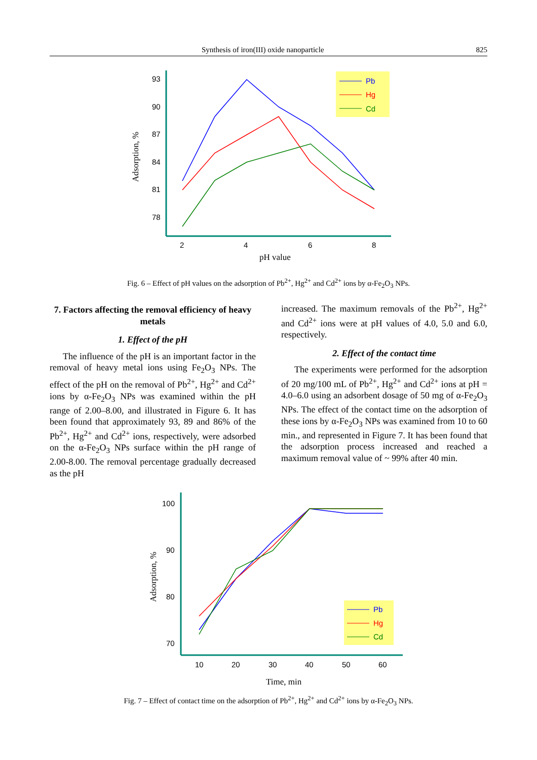Synthesis of iron(III) oxide nanoparticle 825
93
90
87
84
81
78
2
4
6
8
pH value
Adsorption, %
Pb
Hg
Cd
Fig. 6 – Effect of pH values on the adsorption of Pb<sup>2+</sup>, Hg<sup>2+</sup> and Cd<sup>2+</sup> ions by α-Fe<sub>2</sub>O<sub>3</sub> NPs.
7. Factors affecting the removal efficiency of heavy metals
1. Effect of the pH
The influence of the pH is an important factor in the removal of heavy metal ions using Fe<sub>2</sub>O<sub>3</sub> NPs. The effect of the pH on the removal of Pb<sup>2+</sup>, Hg<sup>2+</sup> and Cd<sup>2+</sup> ions by α-Fe<sub>2</sub>O<sub>3</sub> NPs was examined within the pH range of 2.00–8.00, and illustrated in Figure 6. It has been found that approximately 93, 89 and 86% of the Pb<sup>2+</sup>, Hg<sup>2+</sup> and Cd<sup>2+</sup> ions, respectively, were adsorbed on the α-Fe<sub>2</sub>O<sub>3</sub> NPs surface within the pH range of 2.00-8.00. The removal percentage gradually decreased as the pH
increased. The maximum removals of the Pb<sup>2+</sup>, Hg<sup>2+</sup> and Cd<sup>2+</sup> ions were at pH values of 4.0, 5.0 and 6.0, respectively.
2. Effect of the contact time
The experiments were performed for the adsorption of 20 mg/100 mL of Pb<sup>2+</sup>, Hg<sup>2+</sup> and Cd<sup>2+</sup> ions at pH = 4.0–6.0 using an adsorbent dosage of 50 mg of α-Fe<sub>2</sub>O<sub>3</sub> NPs. The effect of the contact time on the adsorption of these ions by α-Fe<sub>2</sub>O<sub>3</sub> NPs was examined from 10 to 60 min., and represented in Figure 7. It has been found that the adsorption process increased and reached a maximum removal value of ~ 99% after 40 min.
100
90
80
70
10
20
30
40
50
60
Time, min
Adsorption, %
Pb
Hg
Cd
Fig. 7 – Effect of contact time on the adsorption of Pb<sup>2+</sup>, Hg<sup>2+</sup> and Cd<sup>2+</sup> ions by α-Fe<sub>2</sub>O<sub>3</sub> NPs.